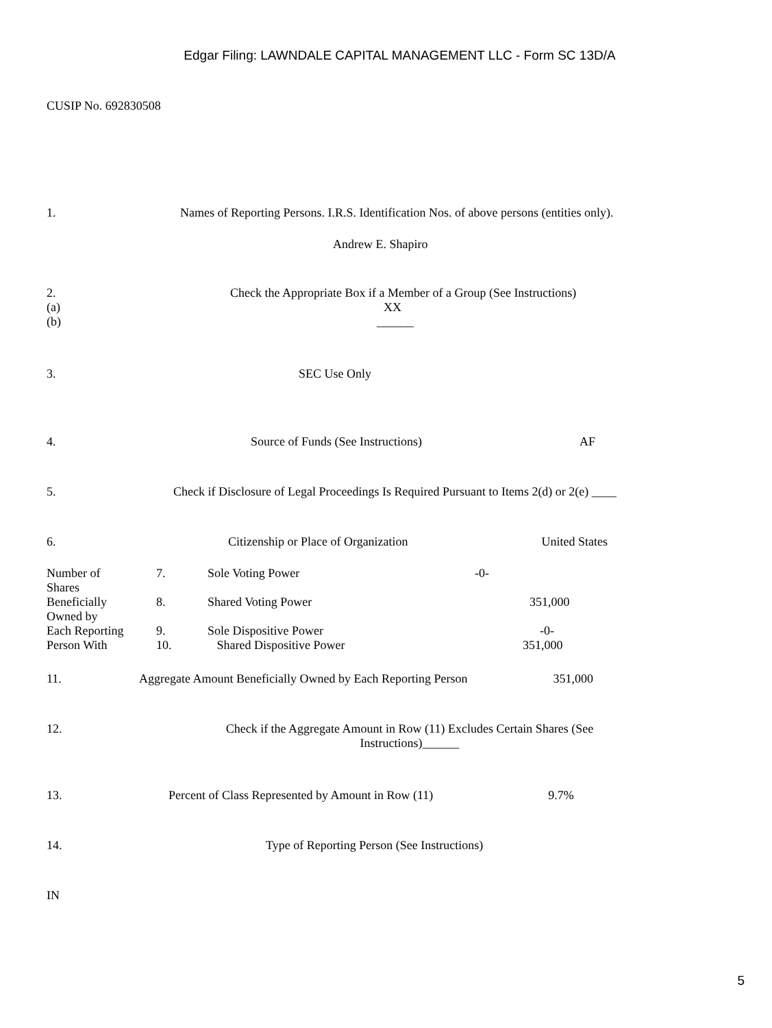Edgar Filing: LAWNDALE CAPITAL MANAGEMENT LLC - Form SC 13D/A
CUSIP No. 692830508
1. Names of Reporting Persons. I.R.S. Identification Nos. of above persons (entities only).
Andrew E. Shapiro
2. Check the Appropriate Box if a Member of a Group (See Instructions)
(a) XX
(b) ______
3. SEC Use Only
4. Source of Funds (See Instructions) AF
5. Check if Disclosure of Legal Proceedings Is Required Pursuant to Items 2(d) or 2(e) ____
6. Citizenship or Place of Organization United States
| Number of Shares | 7. | Sole Voting Power | -0- |
| Beneficially Owned by | 8. | Shared Voting Power | 351,000 |
| Each Reporting | 9. | Sole Dispositive Power | -0- |
| Person With | 10. | Shared Dispositive Power | 351,000 |
11. Aggregate Amount Beneficially Owned by Each Reporting Person 351,000
12. Check if the Aggregate Amount in Row (11) Excludes Certain Shares (See Instructions)______
13. Percent of Class Represented by Amount in Row (11) 9.7%
14. Type of Reporting Person (See Instructions)
IN
5